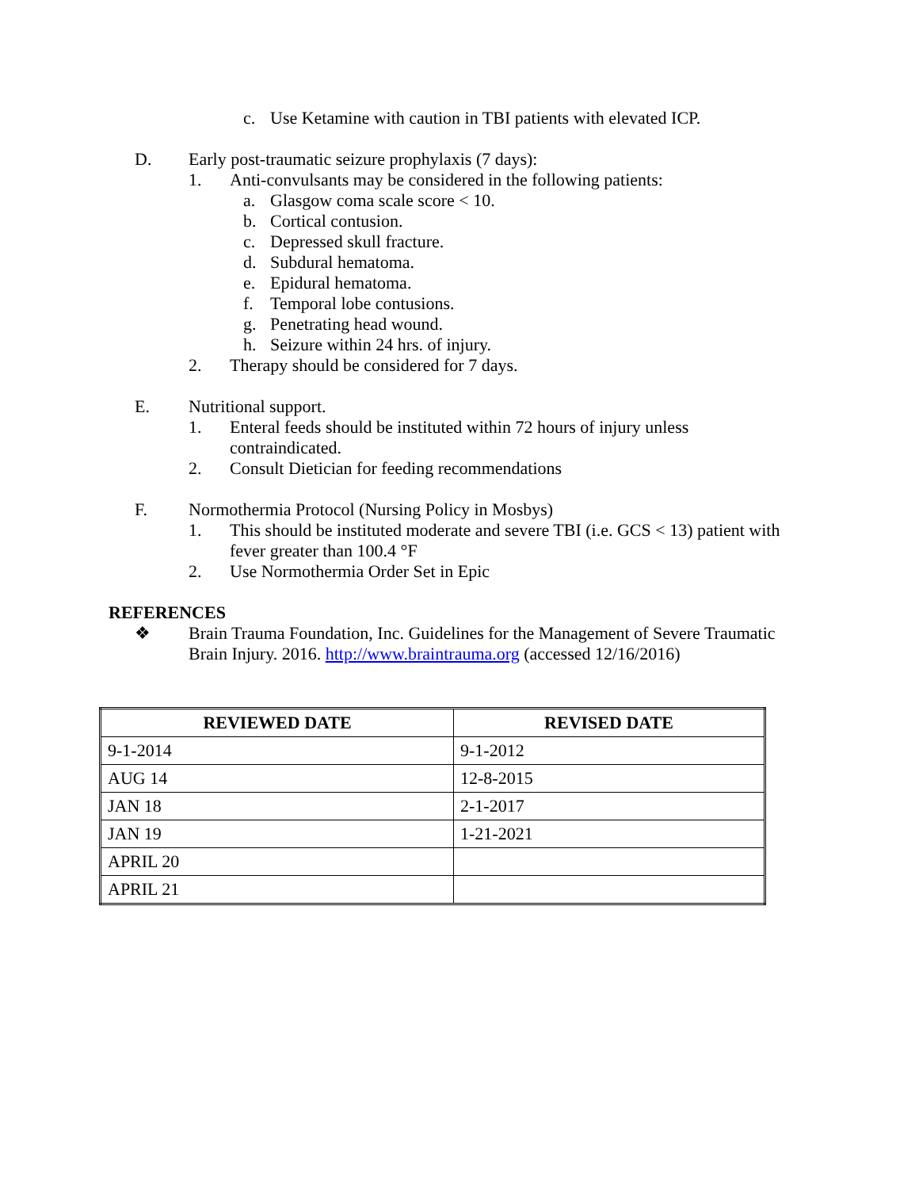c. Use Ketamine with caution in TBI patients with elevated ICP.
D. Early post-traumatic seizure prophylaxis (7 days):
1. Anti-convulsants may be considered in the following patients:
a. Glasgow coma scale score < 10.
b. Cortical contusion.
c. Depressed skull fracture.
d. Subdural hematoma.
e. Epidural hematoma.
f. Temporal lobe contusions.
g. Penetrating head wound.
h. Seizure within 24 hrs. of injury.
2. Therapy should be considered for 7 days.
E. Nutritional support.
1. Enteral feeds should be instituted within 72 hours of injury unless contraindicated.
2. Consult Dietician for feeding recommendations
F. Normothermia Protocol (Nursing Policy in Mosbys)
1. This should be instituted moderate and severe TBI (i.e. GCS < 13) patient with fever greater than 100.4 °F
2. Use Normothermia Order Set in Epic
REFERENCES
❖ Brain Trauma Foundation, Inc. Guidelines for the Management of Severe Traumatic Brain Injury. 2016. http://www.braintrauma.org (accessed 12/16/2016)
| REVIEWED DATE | REVISED DATE |
| --- | --- |
| 9-1-2014 | 9-1-2012 |
| AUG 14 | 12-8-2015 |
| JAN 18 | 2-1-2017 |
| JAN 19 | 1-21-2021 |
| APRIL 20 | |
| APRIL 21 | |